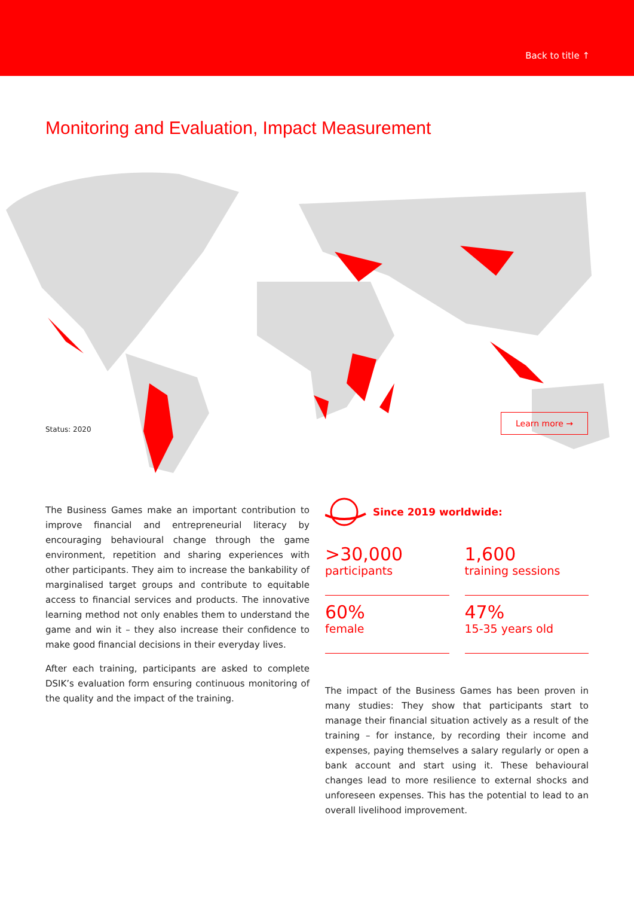Back to title ↑
Monitoring and Evaluation, Impact Measurement
Status: 2020
Learn more →
The Business Games make an important contribution to improve financial and entrepreneurial literacy by encouraging behavioural change through the game environment, repetition and sharing experiences with other participants. They aim to increase the bankability of marginalised target groups and contribute to equitable access to financial services and products. The innovative learning method not only enables them to understand the game and win it – they also increase their confidence to make good financial decisions in their everyday lives.
After each training, participants are asked to complete DSIK’s evaluation form ensuring continuous monitoring of the quality and the impact of the training.
Since 2019 worldwide:
>30,000
participants
1,600
training sessions
60%
female
47%
15-35 years old
The impact of the Business Games has been proven in many studies: They show that participants start to manage their financial situation actively as a result of the training – for instance, by recording their income and expenses, paying themselves a salary regularly or open a bank account and start using it. These behavioural changes lead to more resilience to external shocks and unforeseen expenses. This has the potential to lead to an overall livelihood improvement.